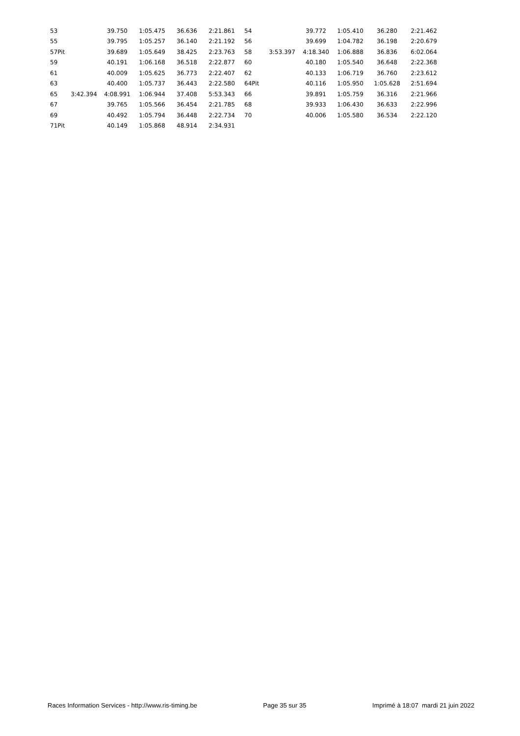| 53 | | 39.750 | 1:05.475 | 36.636 | 2:21.861 | 54 | | 39.772 | 1:05.410 | 36.280 | 2:21.462 |
| 55 | | 39.795 | 1:05.257 | 36.140 | 2:21.192 | 56 | | 39.699 | 1:04.782 | 36.198 | 2:20.679 |
| 57Pit | | 39.689 | 1:05.649 | 38.425 | 2:23.763 | 58 | 3:53.397 | 4:18.340 | 1:06.888 | 36.836 | 6:02.064 |
| 59 | | 40.191 | 1:06.168 | 36.518 | 2:22.877 | 60 | | 40.180 | 1:05.540 | 36.648 | 2:22.368 |
| 61 | | 40.009 | 1:05.625 | 36.773 | 2:22.407 | 62 | | 40.133 | 1:06.719 | 36.760 | 2:23.612 |
| 63 | | 40.400 | 1:05.737 | 36.443 | 2:22.580 | 64Pit | | 40.116 | 1:05.950 | 1:05.628 | 2:51.694 |
| 65 | 3:42.394 | 4:08.991 | 1:06.944 | 37.408 | 5:53.343 | 66 | | 39.891 | 1:05.759 | 36.316 | 2:21.966 |
| 67 | | 39.765 | 1:05.566 | 36.454 | 2:21.785 | 68 | | 39.933 | 1:06.430 | 36.633 | 2:22.996 |
| 69 | | 40.492 | 1:05.794 | 36.448 | 2:22.734 | 70 | | 40.006 | 1:05.580 | 36.534 | 2:22.120 |
| 71Pit | | 40.149 | 1:05.868 | 48.914 | 2:34.931 | | | | | | |
Races Information Services - http://www.ris-timing.be Page 35 sur 35 Imprimé à 18:07 mardi 21 juin 2022